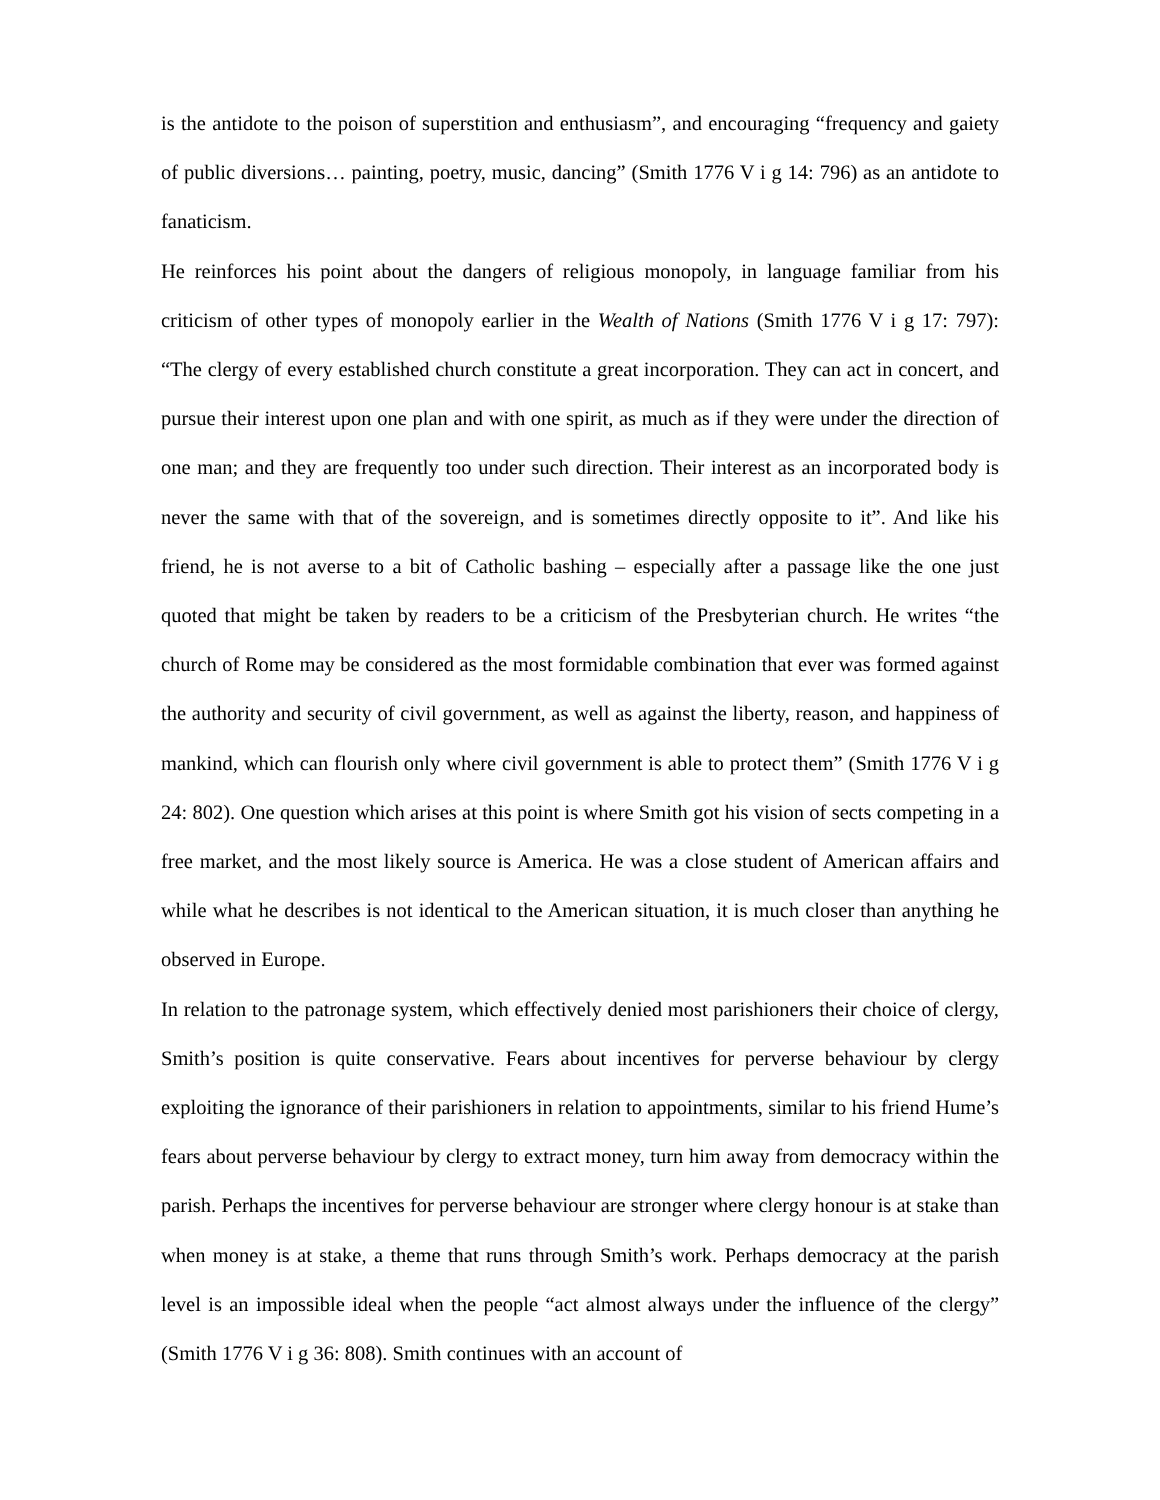is the antidote to the poison of superstition and enthusiasm”, and encouraging “frequency and gaiety of public diversions… painting, poetry, music, dancing” (Smith 1776 V i g 14: 796) as an antidote to fanaticism.
He reinforces his point about the dangers of religious monopoly, in language familiar from his criticism of other types of monopoly earlier in the Wealth of Nations (Smith 1776 V i g 17: 797): “The clergy of every established church constitute a great incorporation. They can act in concert, and pursue their interest upon one plan and with one spirit, as much as if they were under the direction of one man; and they are frequently too under such direction. Their interest as an incorporated body is never the same with that of the sovereign, and is sometimes directly opposite to it”. And like his friend, he is not averse to a bit of Catholic bashing – especially after a passage like the one just quoted that might be taken by readers to be a criticism of the Presbyterian church. He writes “the church of Rome may be considered as the most formidable combination that ever was formed against the authority and security of civil government, as well as against the liberty, reason, and happiness of mankind, which can flourish only where civil government is able to protect them” (Smith 1776 V i g 24: 802). One question which arises at this point is where Smith got his vision of sects competing in a free market, and the most likely source is America. He was a close student of American affairs and while what he describes is not identical to the American situation, it is much closer than anything he observed in Europe.
In relation to the patronage system, which effectively denied most parishioners their choice of clergy, Smith’s position is quite conservative. Fears about incentives for perverse behaviour by clergy exploiting the ignorance of their parishioners in relation to appointments, similar to his friend Hume’s fears about perverse behaviour by clergy to extract money, turn him away from democracy within the parish. Perhaps the incentives for perverse behaviour are stronger where clergy honour is at stake than when money is at stake, a theme that runs through Smith’s work. Perhaps democracy at the parish level is an impossible ideal when the people “act almost always under the influence of the clergy” (Smith 1776 V i g 36: 808). Smith continues with an account of